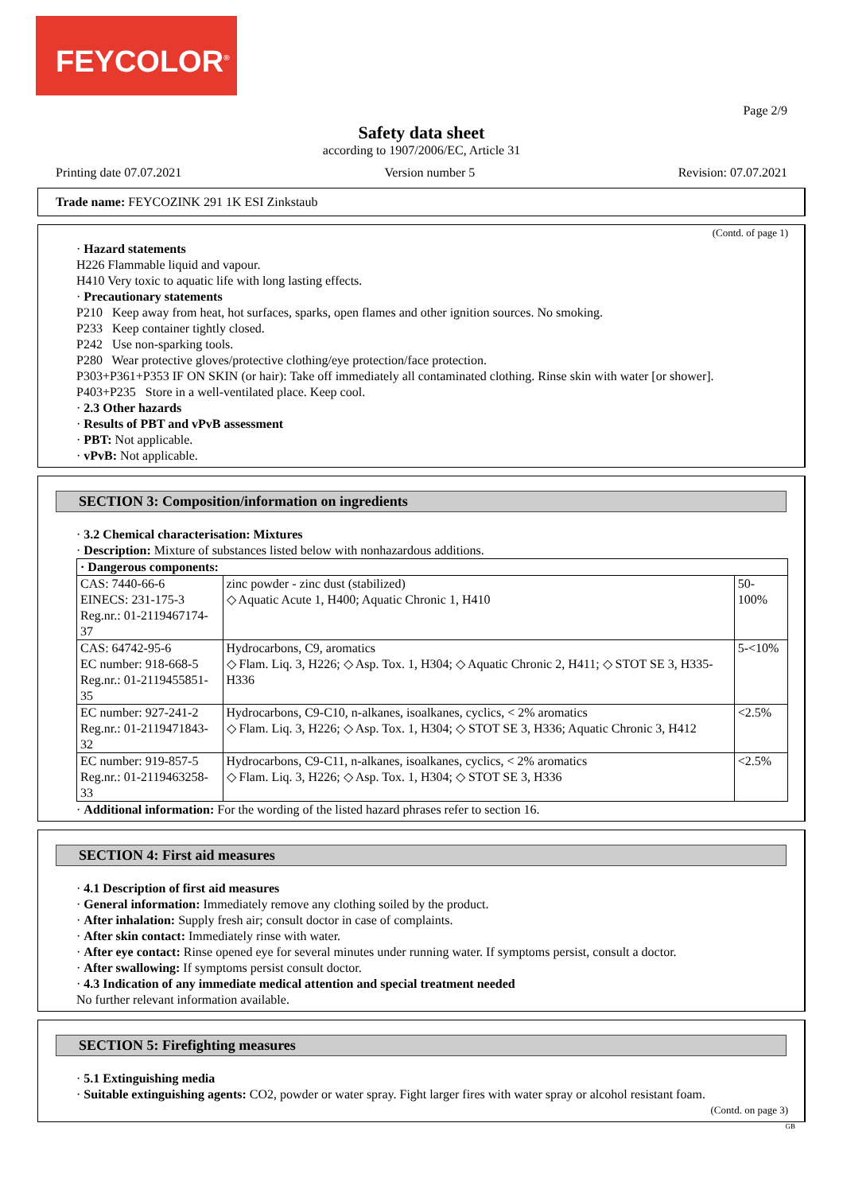FEYCOLOR<sup>®</sup>
Page 2/9
Safety data sheet
according to 1907/2006/EC, Article 31
Printing date 07.07.2021 Version number 5 Revision: 07.07.2021
Trade name: FEYCOZINK 291 1K ESI Zinkstaub
(Contd. of page 1)
· Hazard statements
H226 Flammable liquid and vapour.
H410 Very toxic to aquatic life with long lasting effects.
· Precautionary statements
P210 Keep away from heat, hot surfaces, sparks, open flames and other ignition sources. No smoking.
P233 Keep container tightly closed.
P242 Use non-sparking tools.
P280 Wear protective gloves/protective clothing/eye protection/face protection.
P303+P361+P353 IF ON SKIN (or hair): Take off immediately all contaminated clothing. Rinse skin with water [or shower].
P403+P235 Store in a well-ventilated place. Keep cool.
· 2.3 Other hazards
· Results of PBT and vPvB assessment
· PBT: Not applicable.
· vPvB: Not applicable.
SECTION 3: Composition/information on ingredients
· 3.2 Chemical characterisation: Mixtures
· Description: Mixture of substances listed below with nonhazardous additions.
| · Dangerous components: | | |
| CAS: 7440-66-6 EINECS: 231-175-3 Reg.nr.: 01-2119467174-37 | zinc powder - zinc dust (stabilized) ◇ Aquatic Acute 1, H400; Aquatic Chronic 1, H410 | 50-100% |
| CAS: 64742-95-6 EC number: 918-668-5 Reg.nr.: 01-2119455851-35 | Hydrocarbons, C9, aromatics ◇ Flam. Liq. 3, H226; ◇ Asp. Tox. 1, H304; ◇ Aquatic Chronic 2, H411; ◇ STOT SE 3, H335-H336 | 5-<10% |
| EC number: 927-241-2 Reg.nr.: 01-2119471843-32 | Hydrocarbons, C9-C10, n-alkanes, isoalkanes, cyclics, < 2% aromatics ◇ Flam. Liq. 3, H226; ◇ Asp. Tox. 1, H304; ◇ STOT SE 3, H336; Aquatic Chronic 3, H412 | <2.5% |
| EC number: 919-857-5 Reg.nr.: 01-2119463258-33 | Hydrocarbons, C9-C11, n-alkanes, isoalkanes, cyclics, < 2% aromatics ◇ Flam. Liq. 3, H226; ◇ Asp. Tox. 1, H304; ◇ STOT SE 3, H336 | <2.5% |
· Additional information: For the wording of the listed hazard phrases refer to section 16.
SECTION 4: First aid measures
· 4.1 Description of first aid measures
· General information: Immediately remove any clothing soiled by the product.
· After inhalation: Supply fresh air; consult doctor in case of complaints.
· After skin contact: Immediately rinse with water.
· After eye contact: Rinse opened eye for several minutes under running water. If symptoms persist, consult a doctor.
· After swallowing: If symptoms persist consult doctor.
· 4.3 Indication of any immediate medical attention and special treatment needed
No further relevant information available.
SECTION 5: Firefighting measures
· 5.1 Extinguishing media
· Suitable extinguishing agents: CO2, powder or water spray. Fight larger fires with water spray or alcohol resistant foam.
(Contd. on page 3)
GB